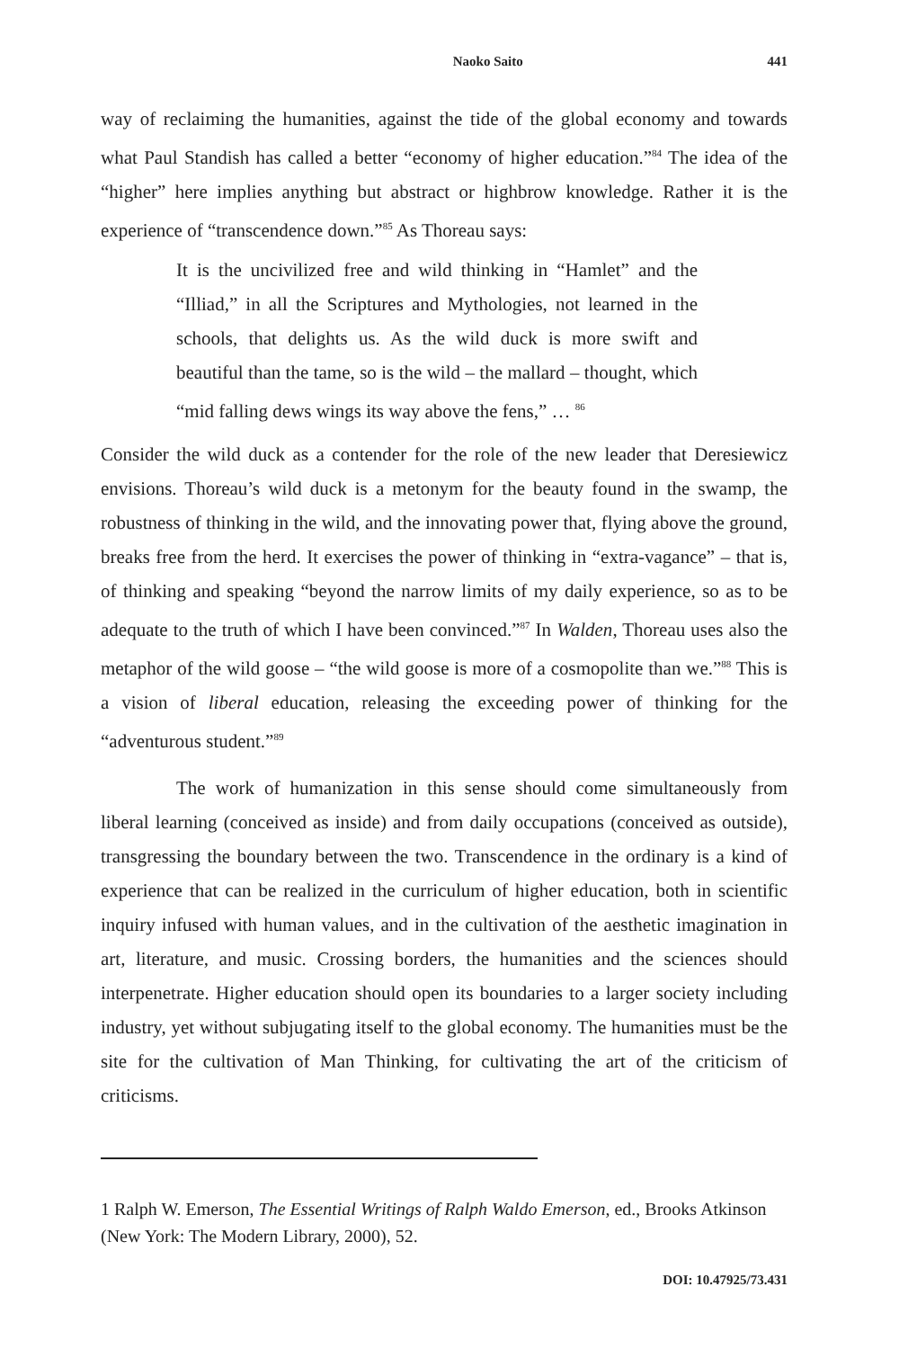Naoko Saito 441
way of reclaiming the humanities, against the tide of the global economy and towards what Paul Standish has called a better “economy of higher education.”<sup>84</sup> The idea of the “higher” here implies anything but abstract or highbrow knowledge. Rather it is the experience of “transcendence down.”<sup>85</sup> As Thoreau says:
It is the uncivilized free and wild thinking in “Hamlet” and the “Illiad,” in all the Scriptures and Mythologies, not learned in the schools, that delights us. As the wild duck is more swift and beautiful than the tame, so is the wild – the mallard – thought, which “mid falling dews wings its way above the fens,” … <sup>86</sup>
Consider the wild duck as a contender for the role of the new leader that Deresiewicz envisions. Thoreau’s wild duck is a metonym for the beauty found in the swamp, the robustness of thinking in the wild, and the innovating power that, flying above the ground, breaks free from the herd. It exercises the power of thinking in “extra-vagance” – that is, of thinking and speaking “beyond the narrow limits of my daily experience, so as to be adequate to the truth of which I have been convinced.”<sup>87</sup> In Walden, Thoreau uses also the metaphor of the wild goose – “the wild goose is more of a cosmopolite than we.”<sup>88</sup> This is a vision of liberal education, releasing the exceeding power of thinking for the “adventurous student.”<sup>89</sup>
The work of humanization in this sense should come simultaneously from liberal learning (conceived as inside) and from daily occupations (conceived as outside), transgressing the boundary between the two. Transcendence in the ordinary is a kind of experience that can be realized in the curriculum of higher education, both in scientific inquiry infused with human values, and in the cultivation of the aesthetic imagination in art, literature, and music. Crossing borders, the humanities and the sciences should interpenetrate. Higher education should open its boundaries to a larger society including industry, yet without subjugating itself to the global economy. The humanities must be the site for the cultivation of Man Thinking, for cultivating the art of the criticism of criticisms.
1 Ralph W. Emerson, The Essential Writings of Ralph Waldo Emerson, ed., Brooks Atkinson (New York: The Modern Library, 2000), 52.
DOI: 10.47925/73.431